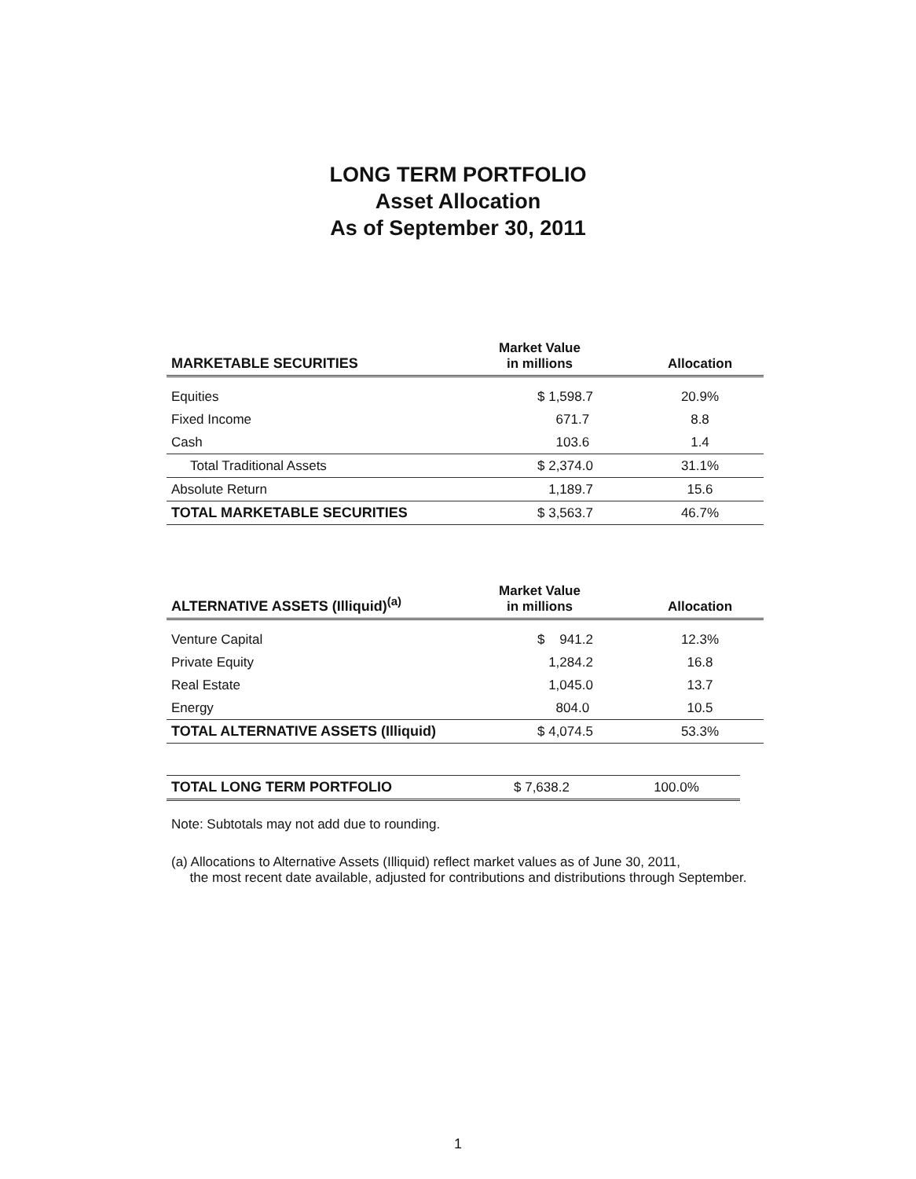LONG TERM PORTFOLIO
Asset Allocation
As of September 30, 2011
| MARKETABLE SECURITIES | Market Value in millions | Allocation |
| --- | --- | --- |
| Equities | $ 1,598.7 | 20.9% |
| Fixed Income | 671.7 | 8.8 |
| Cash | 103.6 | 1.4 |
| Total Traditional Assets | $ 2,374.0 | 31.1% |
| Absolute Return | 1,189.7 | 15.6 |
| TOTAL MARKETABLE SECURITIES | $ 3,563.7 | 46.7% |
| ALTERNATIVE ASSETS (Illiquid)<sup>(a)</sup> | Market Value in millions | Allocation |
| --- | --- | --- |
| Venture Capital | $ 941.2 | 12.3% |
| Private Equity | 1,284.2 | 16.8 |
| Real Estate | 1,045.0 | 13.7 |
| Energy | 804.0 | 10.5 |
| TOTAL ALTERNATIVE ASSETS (Illiquid) | $ 4,074.5 | 53.3% |
| TOTAL LONG TERM PORTFOLIO | $ 7,638.2 | 100.0% |
Note: Subtotals may not add due to rounding.
(a) Allocations to Alternative Assets (Illiquid) reflect market values as of June 30, 2011,
the most recent date available, adjusted for contributions and distributions through September.
1